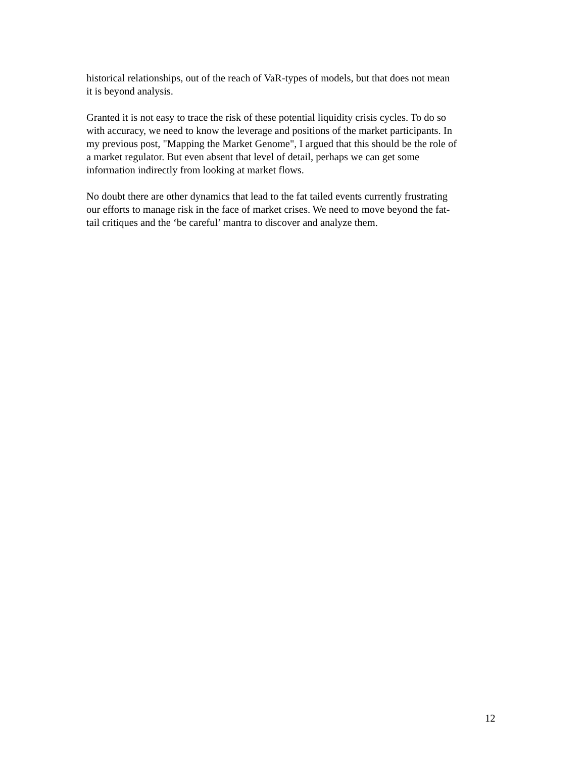historical relationships, out of the reach of VaR-types of models, but that does not mean
it is beyond analysis.
Granted it is not easy to trace the risk of these potential liquidity crisis cycles. To do so
with accuracy, we need to know the leverage and positions of the market participants. In
my previous post, "Mapping the Market Genome", I argued that this should be the role of
a market regulator. But even absent that level of detail, perhaps we can get some
information indirectly from looking at market flows.
No doubt there are other dynamics that lead to the fat tailed events currently frustrating
our efforts to manage risk in the face of market crises. We need to move beyond the fat-
tail critiques and the ‘be careful’ mantra to discover and analyze them.
12